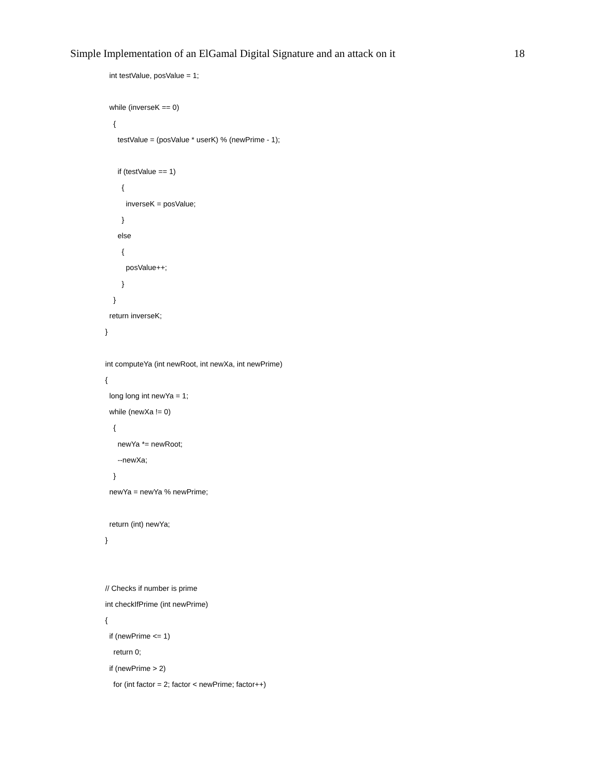Simple Implementation of an ElGamal Digital Signature and an attack on it 18
  int testValue, posValue = 1;

  while (inverseK == 0)
    {
      testValue = (posValue * userK) % (newPrime - 1);

      if (testValue == 1)
        {
          inverseK = posValue;
        }
      else
        {
          posValue++;
        }
    }
  return inverseK;
}

int computeYa (int newRoot, int newXa, int newPrime)
{
  long long int newYa = 1;
  while (newXa != 0)
    {
      newYa *= newRoot;
      --newXa;
    }
  newYa = newYa % newPrime;

  return (int) newYa;
}


// Checks if number is prime
int checkIfPrime (int newPrime)
{
  if (newPrime <= 1)
    return 0;
  if (newPrime > 2)
    for (int factor = 2; factor < newPrime; factor++)